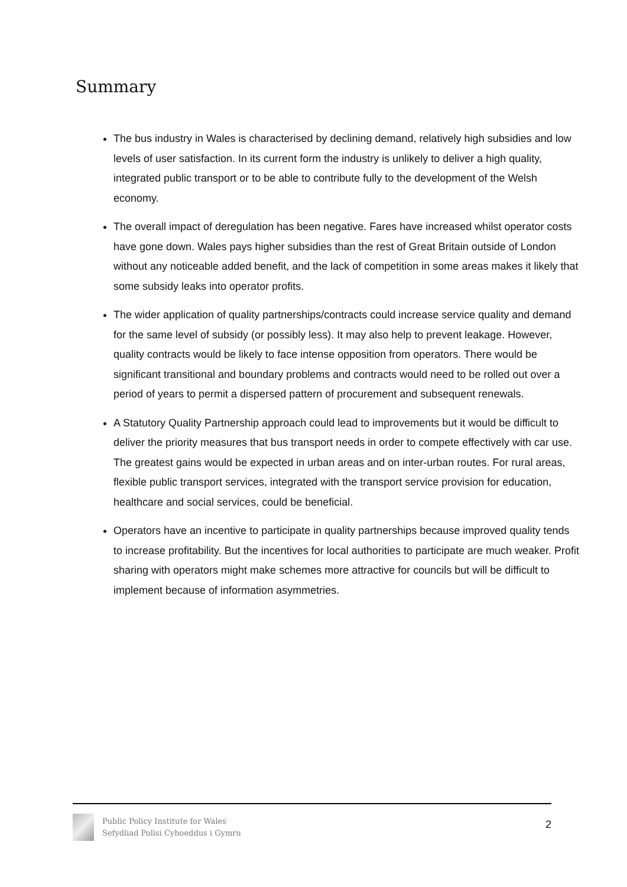Summary
The bus industry in Wales is characterised by declining demand, relatively high subsidies and low levels of user satisfaction. In its current form the industry is unlikely to deliver a high quality, integrated public transport or to be able to contribute fully to the development of the Welsh economy.
The overall impact of deregulation has been negative. Fares have increased whilst operator costs have gone down. Wales pays higher subsidies than the rest of Great Britain outside of London without any noticeable added benefit, and the lack of competition in some areas makes it likely that some subsidy leaks into operator profits.
The wider application of quality partnerships/contracts could increase service quality and demand for the same level of subsidy (or possibly less). It may also help to prevent leakage. However, quality contracts would be likely to face intense opposition from operators. There would be significant transitional and boundary problems and contracts would need to be rolled out over a period of years to permit a dispersed pattern of procurement and subsequent renewals.
A Statutory Quality Partnership approach could lead to improvements but it would be difficult to deliver the priority measures that bus transport needs in order to compete effectively with car use. The greatest gains would be expected in urban areas and on inter-urban routes. For rural areas, flexible public transport services, integrated with the transport service provision for education, healthcare and social services, could be beneficial.
Operators have an incentive to participate in quality partnerships because improved quality tends to increase profitability. But the incentives for local authorities to participate are much weaker. Profit sharing with operators might make schemes more attractive for councils but will be difficult to implement because of information asymmetries.
Public Policy Institute for Wales
Sefydliad Polisi Cyhoeddus i Gymru
2